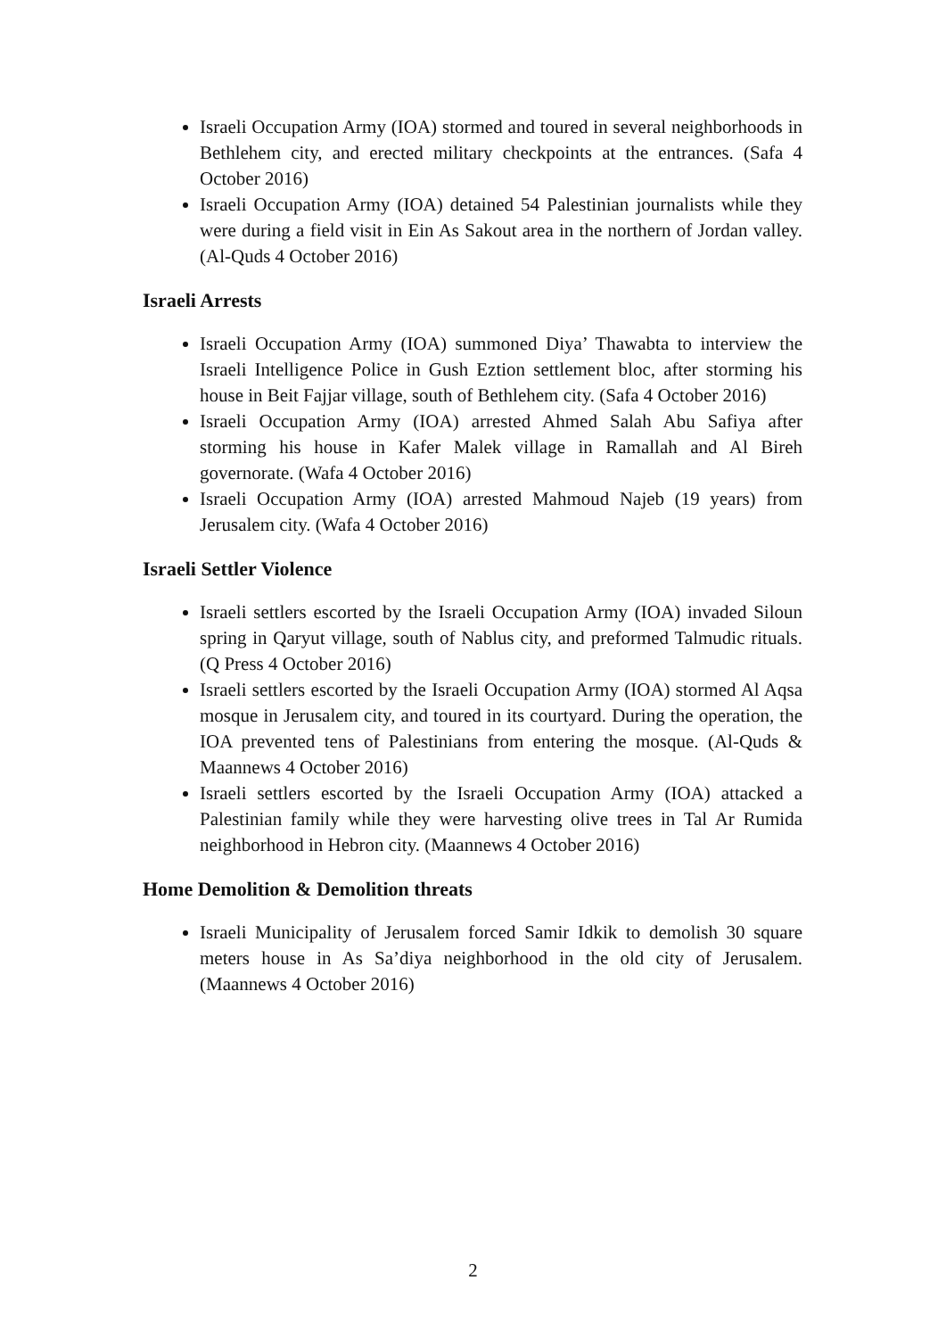Israeli Occupation Army (IOA) stormed and toured in several neighborhoods in Bethlehem city, and erected military checkpoints at the entrances. (Safa 4 October 2016)
Israeli Occupation Army (IOA) detained 54 Palestinian journalists while they were during a field visit in Ein As Sakout area in the northern of Jordan valley. (Al-Quds 4 October 2016)
Israeli Arrests
Israeli Occupation Army (IOA) summoned Diya’ Thawabta to interview the Israeli Intelligence Police in Gush Eztion settlement bloc, after storming his house in Beit Fajjar village, south of Bethlehem city. (Safa 4 October 2016)
Israeli Occupation Army (IOA) arrested Ahmed Salah Abu Safiya after storming his house in Kafer Malek village in Ramallah and Al Bireh governorate. (Wafa 4 October 2016)
Israeli Occupation Army (IOA) arrested Mahmoud Najeb (19 years) from Jerusalem city. (Wafa 4 October 2016)
Israeli Settler Violence
Israeli settlers escorted by the Israeli Occupation Army (IOA) invaded Siloun spring in Qaryut village, south of Nablus city, and preformed Talmudic rituals. (Q Press 4 October 2016)
Israeli settlers escorted by the Israeli Occupation Army (IOA) stormed Al Aqsa mosque in Jerusalem city, and toured in its courtyard. During the operation, the IOA prevented tens of Palestinians from entering the mosque. (Al-Quds & Maannews 4 October 2016)
Israeli settlers escorted by the Israeli Occupation Army (IOA) attacked a Palestinian family while they were harvesting olive trees in Tal Ar Rumida neighborhood in Hebron city. (Maannews 4 October 2016)
Home Demolition & Demolition threats
Israeli Municipality of Jerusalem forced Samir Idkik to demolish 30 square meters house in As Sa’diya neighborhood in the old city of Jerusalem. (Maannews 4 October 2016)
2